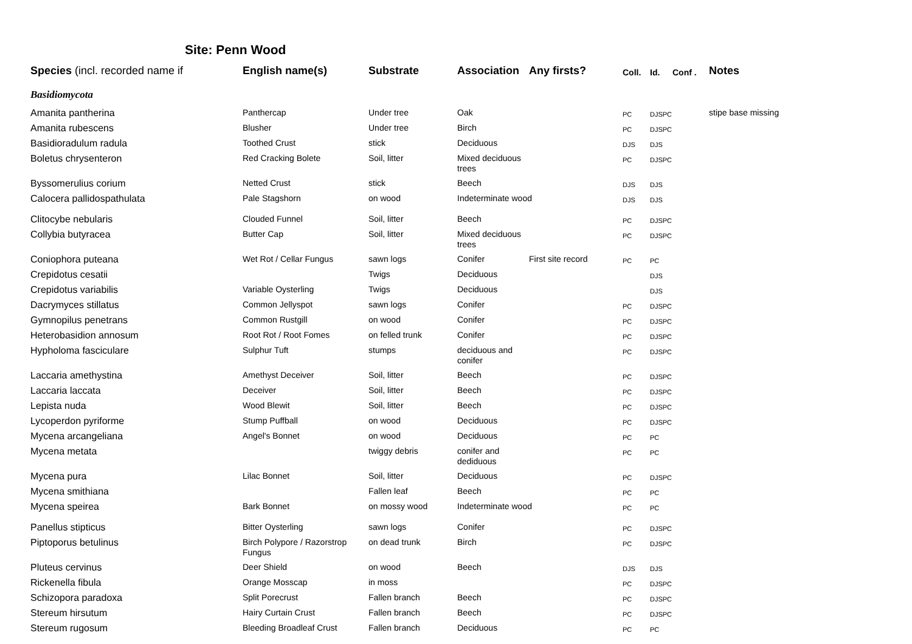Site: Penn Wood
| Species (incl. recorded name if | English name(s) | Substrate | Association | Any firsts? | Coll. | Id. | Conf . | Notes |
| --- | --- | --- | --- | --- | --- | --- | --- | --- |
| Basidiomycota | | | | | | | | |
| Amanita pantherina | Panthercap | Under tree | Oak | | PC | DJSPC | | stipe base missing |
| Amanita rubescens | Blusher | Under tree | Birch | | PC | DJSPC | | |
| Basidioradulum radula | Toothed Crust | stick | Deciduous | | DJS | DJS | | |
| Boletus chrysenteron | Red Cracking Bolete | Soil, litter | Mixed deciduous trees | | PC | DJSPC | | |
| Byssomerulius corium | Netted Crust | stick | Beech | | DJS | DJS | | |
| Calocera pallidospathulata | Pale Stagshorn | on wood | Indeterminate wood | | DJS | DJS | | |
| Clitocybe nebularis | Clouded Funnel | Soil, litter | Beech | | PC | DJSPC | | |
| Collybia butyracea | Butter Cap | Soil, litter | Mixed deciduous trees | | PC | DJSPC | | |
| Coniophora puteana | Wet Rot / Cellar Fungus | sawn logs | Conifer | First site record | PC | PC | | |
| Crepidotus cesatii | | Twigs | Deciduous | | | DJS | | |
| Crepidotus variabilis | Variable Oysterling | Twigs | Deciduous | | | DJS | | |
| Dacrymyces stillatus | Common Jellyspot | sawn logs | Conifer | | PC | DJSPC | | |
| Gymnopilus penetrans | Common Rustgill | on wood | Conifer | | PC | DJSPC | | |
| Heterobasidion annosum | Root Rot / Root Fomes | on felled trunk | Conifer | | PC | DJSPC | | |
| Hypholoma fasciculare | Sulphur Tuft | stumps | deciduous and conifer | | PC | DJSPC | | |
| Laccaria amethystina | Amethyst Deceiver | Soil, litter | Beech | | PC | DJSPC | | |
| Laccaria laccata | Deceiver | Soil, litter | Beech | | PC | DJSPC | | |
| Lepista nuda | Wood Blewit | Soil, litter | Beech | | PC | DJSPC | | |
| Lycoperdon pyriforme | Stump Puffball | on wood | Deciduous | | PC | DJSPC | | |
| Mycena arcangeliana | Angel's Bonnet | on wood | Deciduous | | PC | PC | | |
| Mycena metata | | twiggy debris | conifer and dediduous | | PC | PC | | |
| Mycena pura | Lilac Bonnet | Soil, litter | Deciduous | | PC | DJSPC | | |
| Mycena smithiana | | Fallen leaf | Beech | | PC | PC | | |
| Mycena speirea | Bark Bonnet | on mossy wood | Indeterminate wood | | PC | PC | | |
| Panellus stipticus | Bitter Oysterling | sawn logs | Conifer | | PC | DJSPC | | |
| Piptoporus betulinus | Birch Polypore / Razorstrop Fungus | on dead trunk | Birch | | PC | DJSPC | | |
| Pluteus cervinus | Deer Shield | on wood | Beech | | DJS | DJS | | |
| Rickenella fibula | Orange Mosscap | in moss | | | PC | DJSPC | | |
| Schizopora paradoxa | Split Porecrust | Fallen branch | Beech | | PC | DJSPC | | |
| Stereum hirsutum | Hairy Curtain Crust | Fallen branch | Beech | | PC | DJSPC | | |
| Stereum rugosum | Bleeding Broadleaf Crust | Fallen branch | Deciduous | | PC | PC | | |